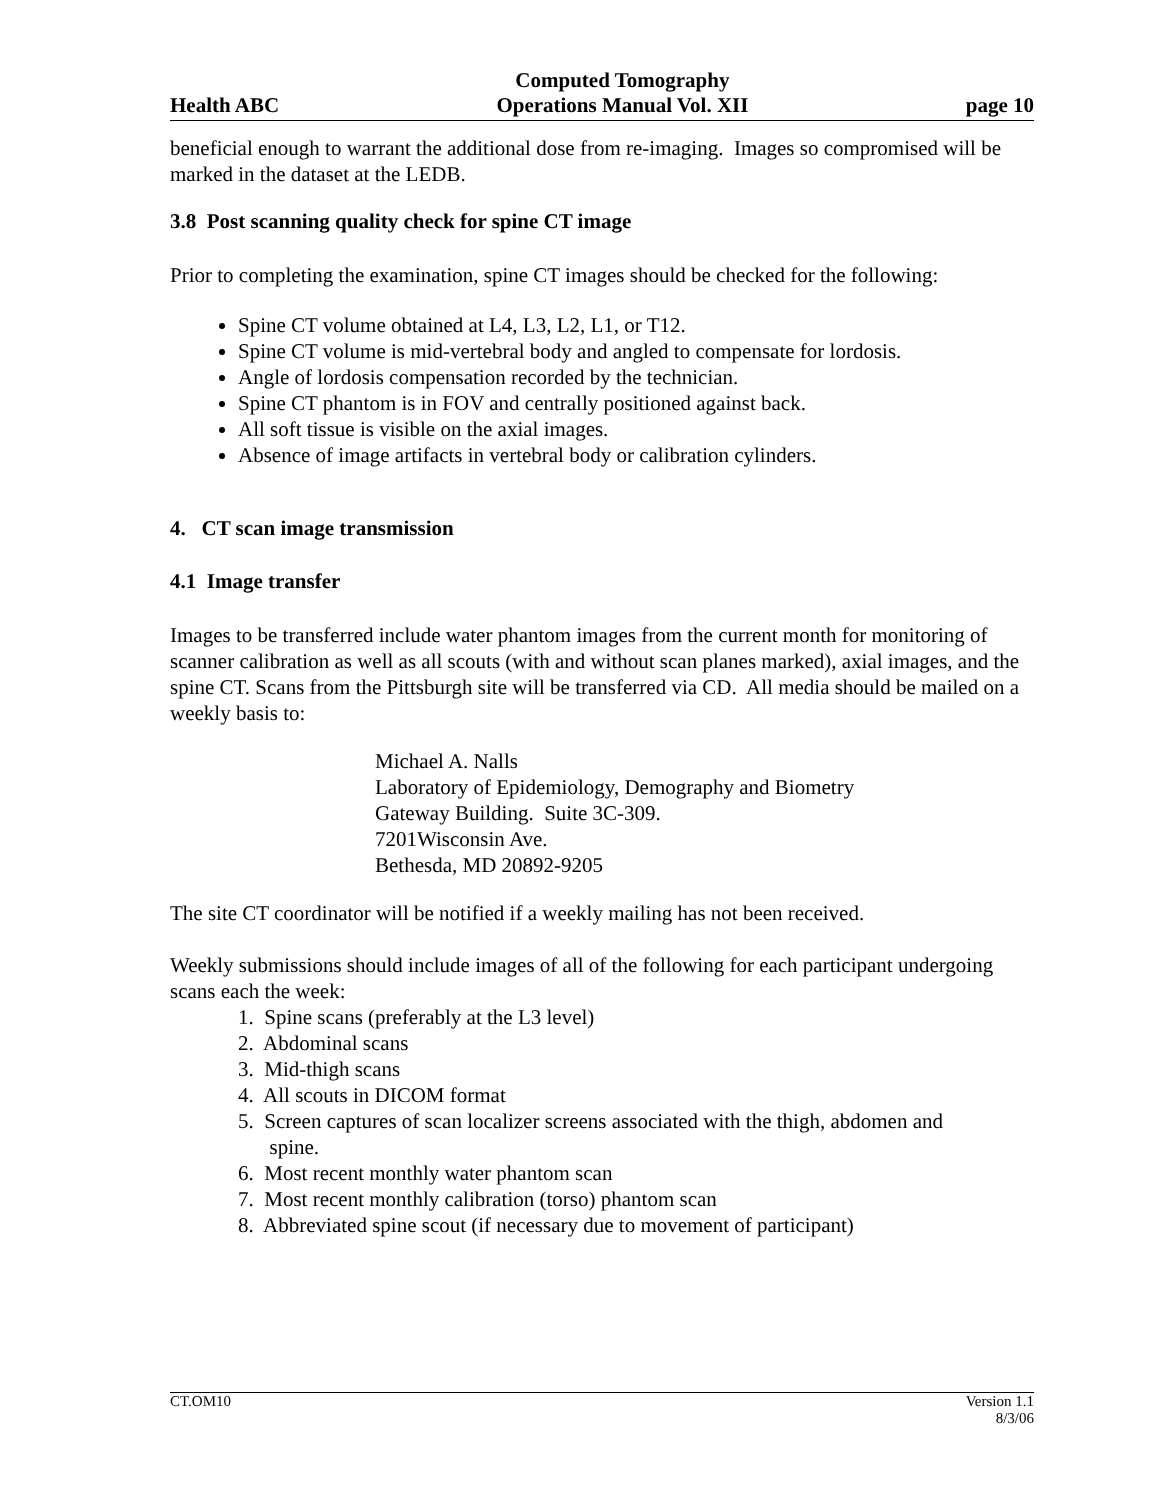Health ABC Computed Tomography
Operations Manual Vol. XII page 10
beneficial enough to warrant the additional dose from re-imaging. Images so compromised will be marked in the dataset at the LEDB.
3.8 Post scanning quality check for spine CT image
Prior to completing the examination, spine CT images should be checked for the following:
Spine CT volume obtained at L4, L3, L2, L1, or T12.
Spine CT volume is mid-vertebral body and angled to compensate for lordosis.
Angle of lordosis compensation recorded by the technician.
Spine CT phantom is in FOV and centrally positioned against back.
All soft tissue is visible on the axial images.
Absence of image artifacts in vertebral body or calibration cylinders.
4. CT scan image transmission
4.1 Image transfer
Images to be transferred include water phantom images from the current month for monitoring of scanner calibration as well as all scouts (with and without scan planes marked), axial images, and the spine CT. Scans from the Pittsburgh site will be transferred via CD. All media should be mailed on a weekly basis to:
Michael A. Nalls
Laboratory of Epidemiology, Demography and Biometry
Gateway Building. Suite 3C-309.
7201Wisconsin Ave.
Bethesda, MD 20892-9205
The site CT coordinator will be notified if a weekly mailing has not been received.
Weekly submissions should include images of all of the following for each participant undergoing scans each the week:
1. Spine scans (preferably at the L3 level)
2. Abdominal scans
3. Mid-thigh scans
4. All scouts in DICOM format
5. Screen captures of scan localizer screens associated with the thigh, abdomen and
spine.
6. Most recent monthly water phantom scan
7. Most recent monthly calibration (torso) phantom scan
8. Abbreviated spine scout (if necessary due to movement of participant)
CT.OM10 Version 1.1
8/3/06